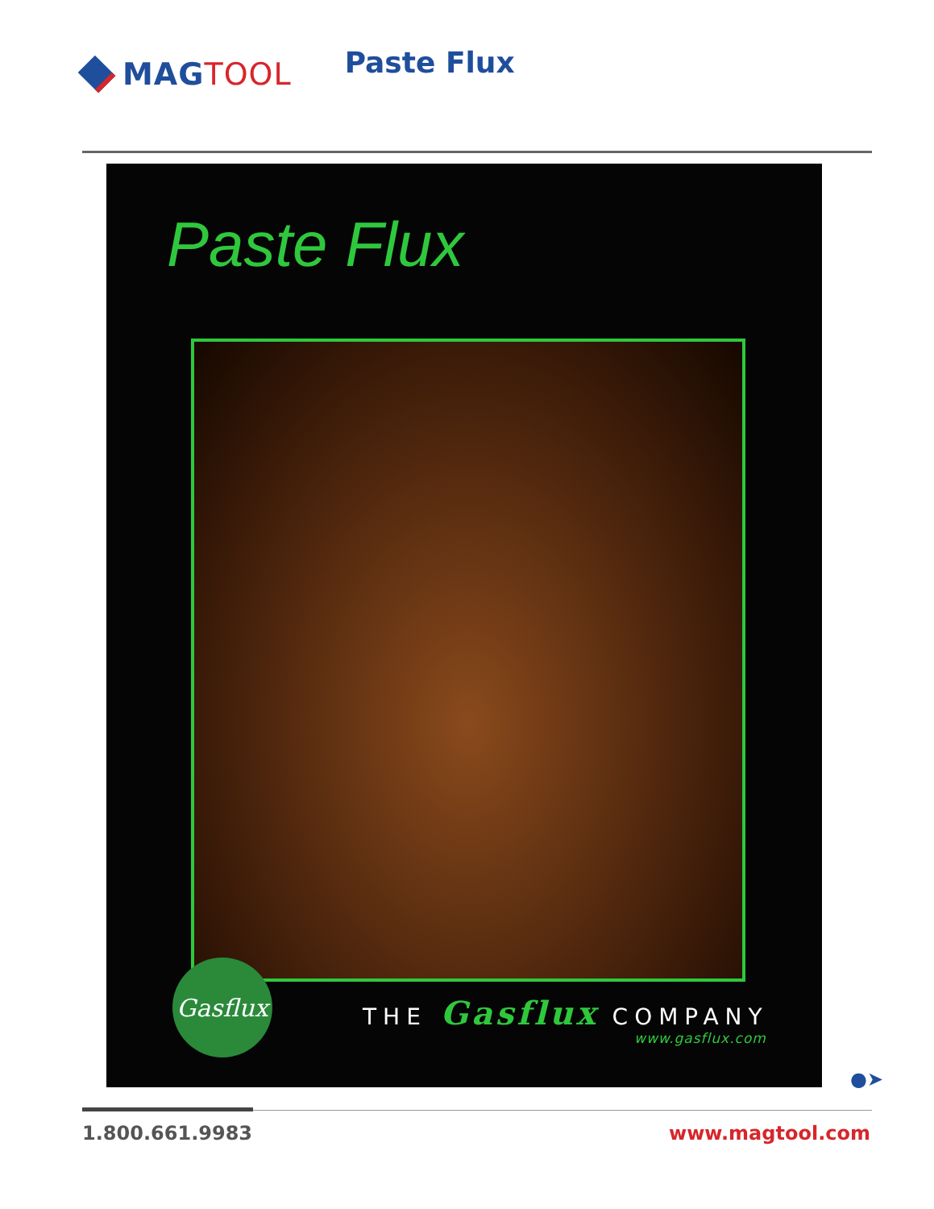MAG TOOL
Paste Flux
Paste Flux
Gasflux
THE Gasflux COMPANY
www.gasflux.com
●➤
1.800.661.9983 www.magtool.com